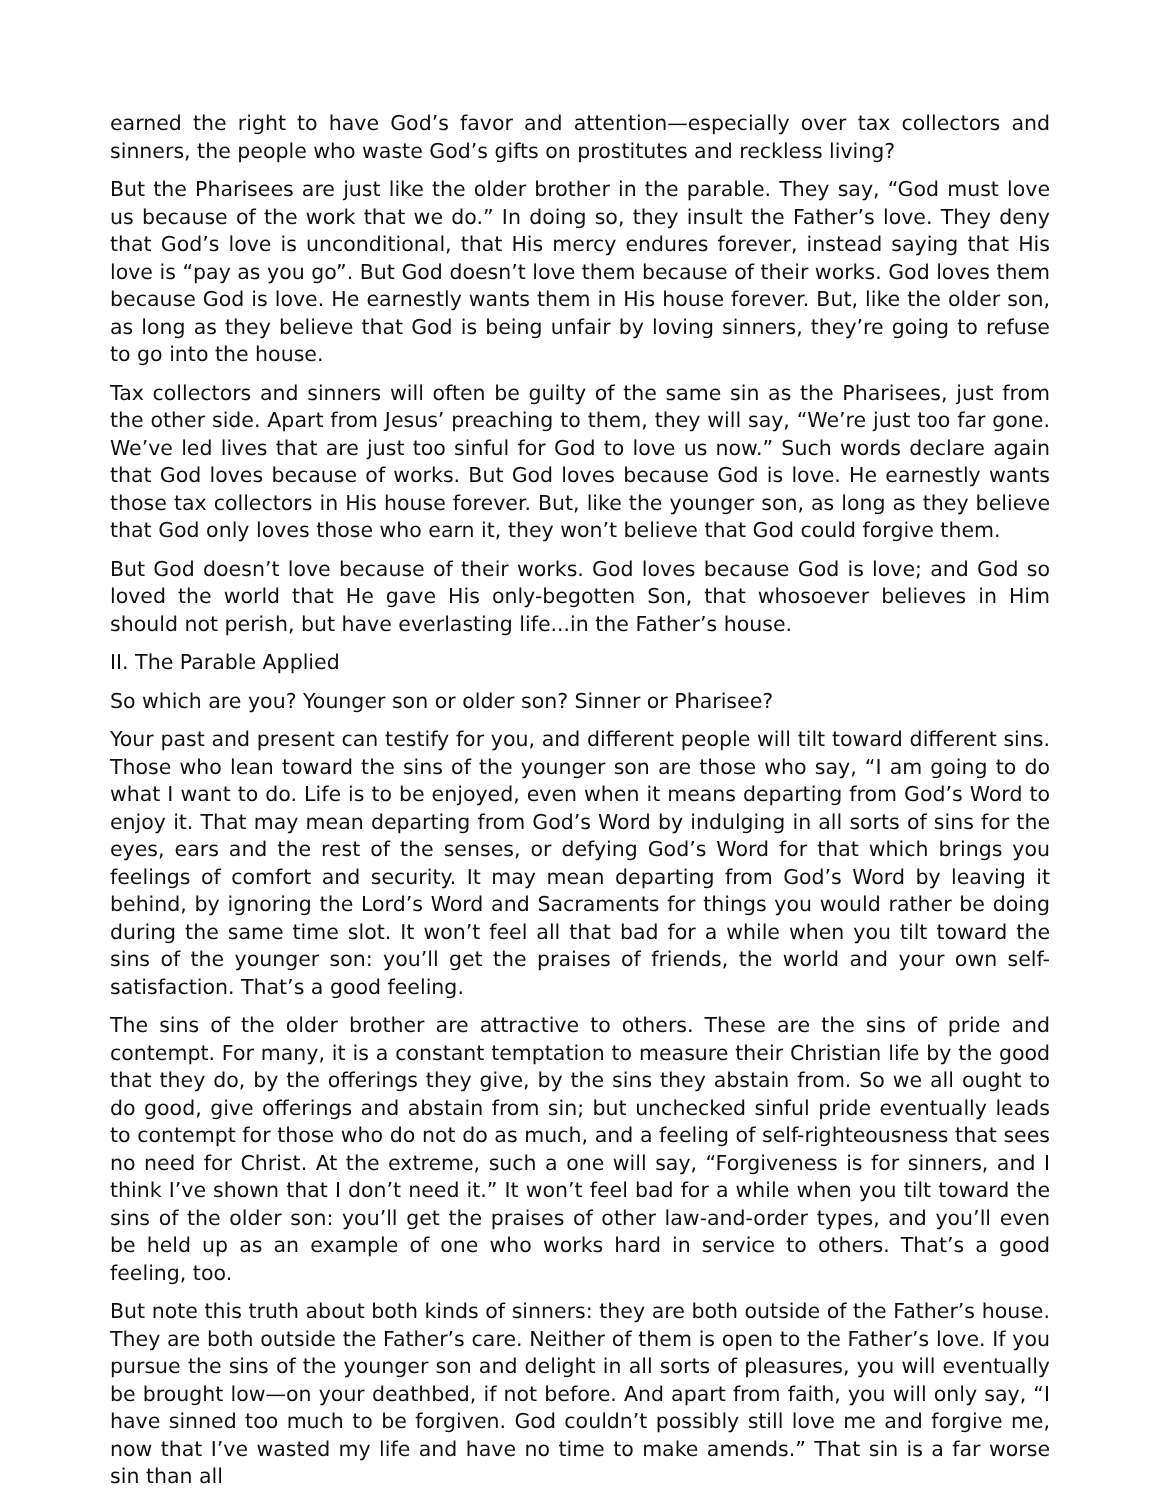earned the right to have God’s favor and attention—especially over tax collectors and sinners, the people who waste God’s gifts on prostitutes and reckless living?
But the Pharisees are just like the older brother in the parable. They say, “God must love us because of the work that we do.” In doing so, they insult the Father’s love. They deny that God’s love is unconditional, that His mercy endures forever, instead saying that His love is “pay as you go”. But God doesn’t love them because of their works. God loves them because God is love. He earnestly wants them in His house forever. But, like the older son, as long as they believe that God is being unfair by loving sinners, they’re going to refuse to go into the house.
Tax collectors and sinners will often be guilty of the same sin as the Pharisees, just from the other side. Apart from Jesus’ preaching to them, they will say, “We’re just too far gone. We’ve led lives that are just too sinful for God to love us now.” Such words declare again that God loves because of works. But God loves because God is love. He earnestly wants those tax collectors in His house forever. But, like the younger son, as long as they believe that God only loves those who earn it, they won’t believe that God could forgive them.
But God doesn’t love because of their works. God loves because God is love; and God so loved the world that He gave His only-begotten Son, that whosoever believes in Him should not perish, but have everlasting life...in the Father’s house.
II. The Parable Applied
So which are you? Younger son or older son? Sinner or Pharisee?
Your past and present can testify for you, and different people will tilt toward different sins. Those who lean toward the sins of the younger son are those who say, “I am going to do what I want to do. Life is to be enjoyed, even when it means departing from God’s Word to enjoy it. That may mean departing from God’s Word by indulging in all sorts of sins for the eyes, ears and the rest of the senses, or defying God’s Word for that which brings you feelings of comfort and security. It may mean departing from God’s Word by leaving it behind, by ignoring the Lord’s Word and Sacraments for things you would rather be doing during the same time slot. It won’t feel all that bad for a while when you tilt toward the sins of the younger son: you’ll get the praises of friends, the world and your own self-satisfaction. That’s a good feeling.
The sins of the older brother are attractive to others. These are the sins of pride and contempt. For many, it is a constant temptation to measure their Christian life by the good that they do, by the offerings they give, by the sins they abstain from. So we all ought to do good, give offerings and abstain from sin; but unchecked sinful pride eventually leads to contempt for those who do not do as much, and a feeling of self-righteousness that sees no need for Christ. At the extreme, such a one will say, “Forgiveness is for sinners, and I think I’ve shown that I don’t need it.” It won’t feel bad for a while when you tilt toward the sins of the older son: you’ll get the praises of other law-and-order types, and you’ll even be held up as an example of one who works hard in service to others. That’s a good feeling, too.
But note this truth about both kinds of sinners: they are both outside of the Father’s house. They are both outside the Father’s care. Neither of them is open to the Father’s love. If you pursue the sins of the younger son and delight in all sorts of pleasures, you will eventually be brought low—on your deathbed, if not before. And apart from faith, you will only say, “I have sinned too much to be forgiven. God couldn’t possibly still love me and forgive me, now that I’ve wasted my life and have no time to make amends.” That sin is a far worse sin than all